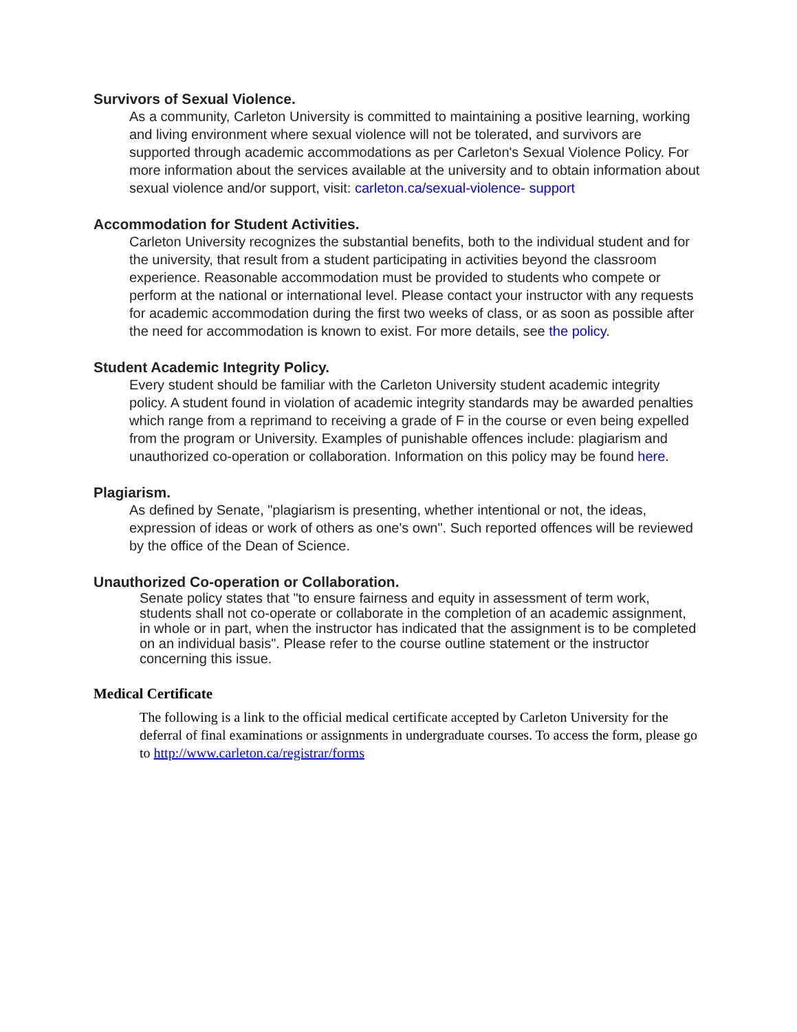Survivors of Sexual Violence.
As a community, Carleton University is committed to maintaining a positive learning, working and living environment where sexual violence will not be tolerated, and survivors are supported through academic accommodations as per Carleton's Sexual Violence Policy. For more information about the services available at the university and to obtain information about sexual violence and/or support, visit: carleton.ca/sexual-violence- support
Accommodation for Student Activities.
Carleton University recognizes the substantial benefits, both to the individual student and for the university, that result from a student participating in activities beyond the classroom experience. Reasonable accommodation must be provided to students who compete or perform at the national or international level. Please contact your instructor with any requests for academic accommodation during the first two weeks of class, or as soon as possible after the need for accommodation is known to exist. For more details, see the policy.
Student Academic Integrity Policy.
Every student should be familiar with the Carleton University student academic integrity policy. A student found in violation of academic integrity standards may be awarded penalties which range from a reprimand to receiving a grade of F in the course or even being expelled from the program or University. Examples of punishable offences include: plagiarism and unauthorized co-operation or collaboration. Information on this policy may be found here.
Plagiarism.
As defined by Senate, "plagiarism is presenting, whether intentional or not, the ideas, expression of ideas or work of others as one's own". Such reported offences will be reviewed by the office of the Dean of Science.
Unauthorized Co-operation or Collaboration.
Senate policy states that "to ensure fairness and equity in assessment of term work, students shall not co-operate or collaborate in the completion of an academic assignment, in whole or in part, when the instructor has indicated that the assignment is to be completed on an individual basis". Please refer to the course outline statement or the instructor concerning this issue.
Medical Certificate
The following is a link to the official medical certificate accepted by Carleton University for the deferral of final examinations or assignments in undergraduate courses. To access the form, please go to http://www.carleton.ca/registrar/forms